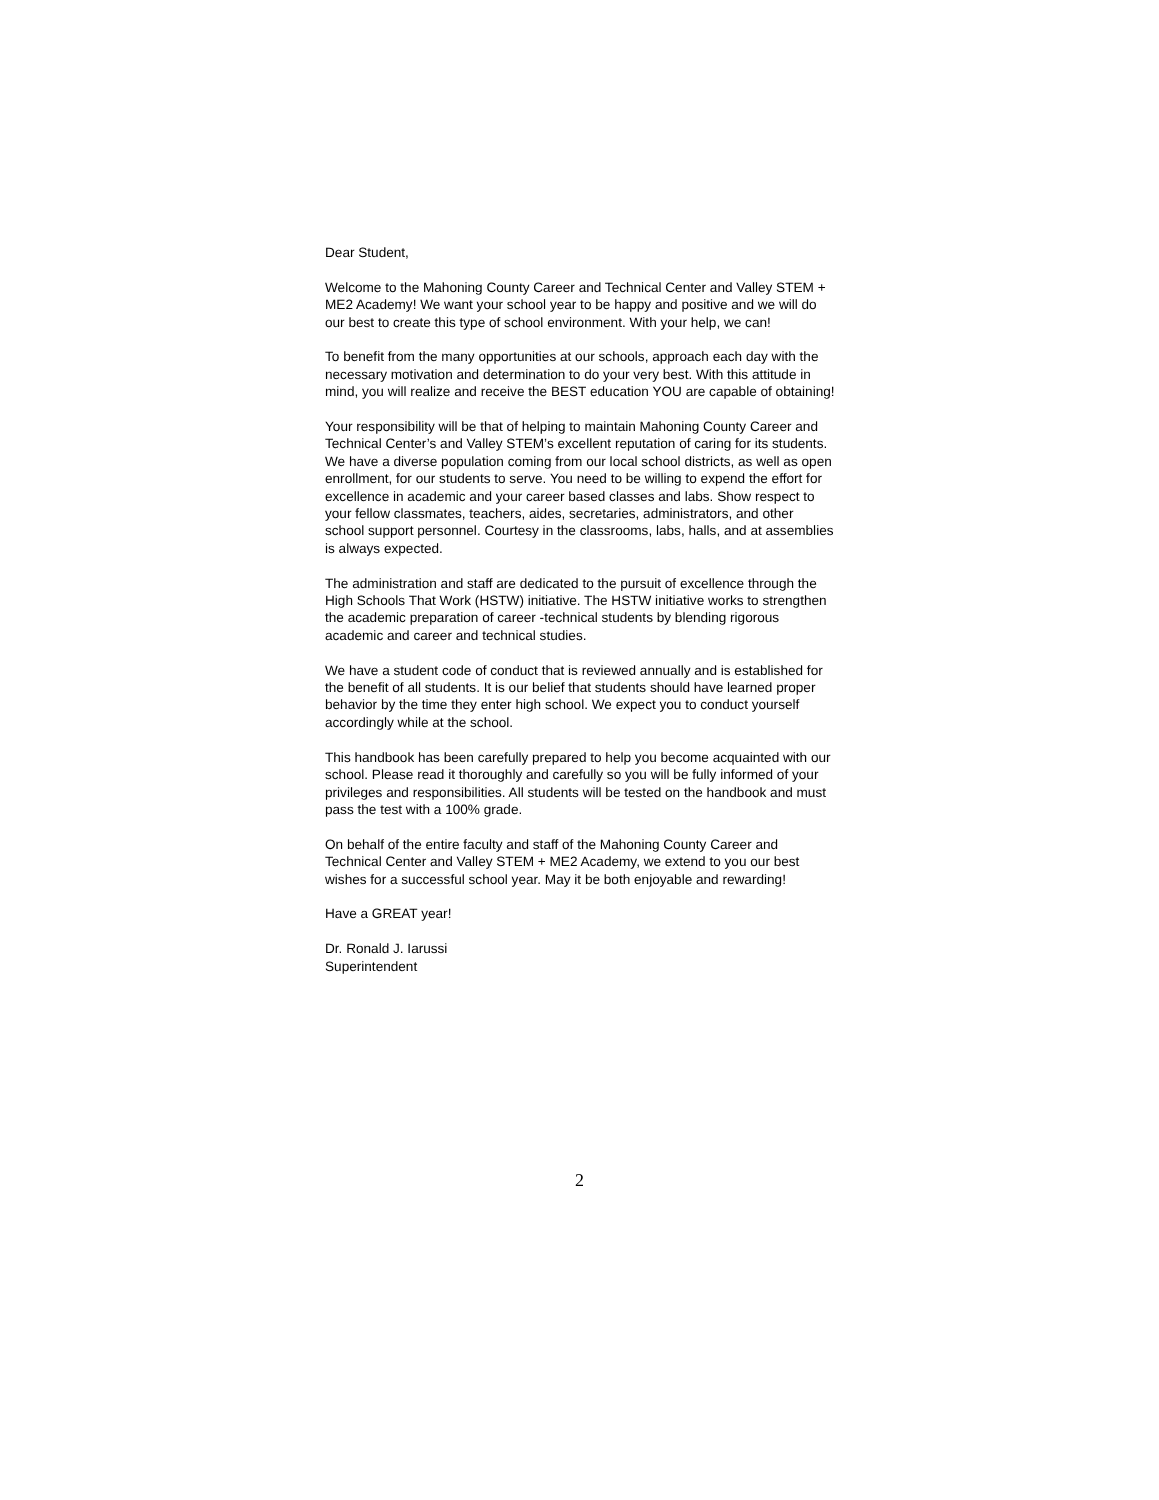Dear Student,
Welcome to the Mahoning County Career and Technical Center and Valley STEM + ME2 Academy! We want your school year to be happy and positive and we will do our best to create this type of school environment. With your help, we can!
To benefit from the many opportunities at our schools, approach each day with the necessary motivation and determination to do your very best. With this attitude in mind, you will realize and receive the BEST education YOU are capable of obtaining!
Your responsibility will be that of helping to maintain Mahoning County Career and Technical Center’s and Valley STEM’s excellent reputation of caring for its students. We have a diverse population coming from our local school districts, as well as open enrollment, for our students to serve. You need to be willing to expend the effort for excellence in academic and your career based classes and labs. Show respect to your fellow classmates, teachers, aides, secretaries, administrators, and other school support personnel. Courtesy in the classrooms, labs, halls, and at assemblies is always expected.
The administration and staff are dedicated to the pursuit of excellence through the High Schools That Work (HSTW) initiative. The HSTW initiative works to strengthen the academic preparation of career -technical students by blending rigorous academic and career and technical studies.
We have a student code of conduct that is reviewed annually and is established for the benefit of all students. It is our belief that students should have learned proper behavior by the time they enter high school. We expect you to conduct yourself accordingly while at the school.
This handbook has been carefully prepared to help you become acquainted with our school. Please read it thoroughly and carefully so you will be fully informed of your privileges and responsibilities. All students will be tested on the handbook and must pass the test with a 100% grade.
On behalf of the entire faculty and staff of the Mahoning County Career and Technical Center and Valley STEM + ME2 Academy, we extend to you our best wishes for a successful school year. May it be both enjoyable and rewarding!
Have a GREAT year!
Dr. Ronald J. Iarussi
Superintendent
2